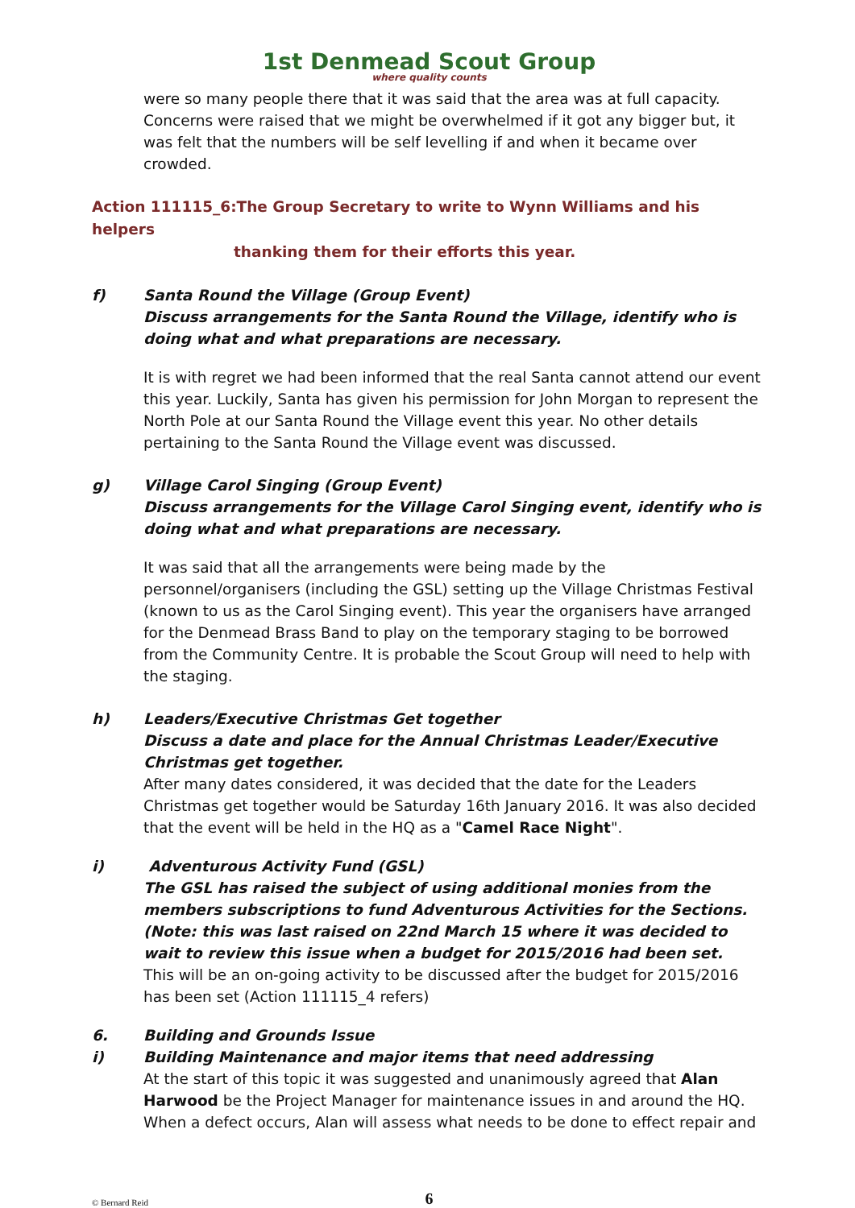1st Denmead Scout Group
where quality counts
were so many people there that it was said that the area was at full capacity. Concerns were raised that we might be overwhelmed if it got any bigger but, it was felt that the numbers will be self levelling if and when it became over crowded.
Action 111115_6:The Group Secretary to write to Wynn Williams and his helpers
thanking them for their efforts this year.
f) Santa Round the Village (Group Event)
Discuss arrangements for the Santa Round the Village, identify who is doing what and what preparations are necessary.
It is with regret we had been informed that the real Santa cannot attend our event this year. Luckily, Santa has given his permission for John Morgan to represent the North Pole at our Santa Round the Village event this year. No other details pertaining to the Santa Round the Village event was discussed.
g) Village Carol Singing (Group Event)
Discuss arrangements for the Village Carol Singing event, identify who is doing what and what preparations are necessary.
It was said that all the arrangements were being made by the personnel/organisers (including the GSL) setting up the Village Christmas Festival (known to us as the Carol Singing event). This year the organisers have arranged for the Denmead Brass Band to play on the temporary staging to be borrowed from the Community Centre. It is probable the Scout Group will need to help with the staging.
h) Leaders/Executive Christmas Get together
Discuss a date and place for the Annual Christmas Leader/Executive Christmas get together.
After many dates considered, it was decided that the date for the Leaders Christmas get together would be Saturday 16th January 2016. It was also decided that the event will be held in the HQ as a "Camel Race Night".
i) Adventurous Activity Fund (GSL)
The GSL has raised the subject of using additional monies from the members subscriptions to fund Adventurous Activities for the Sections. (Note: this was last raised on 22nd March 15 where it was decided to wait to review this issue when a budget for 2015/2016 had been set.
This will be an on-going activity to be discussed after the budget for 2015/2016 has been set (Action 111115_4 refers)
6. Building and Grounds Issue
i) Building Maintenance and major items that need addressing
At the start of this topic it was suggested and unanimously agreed that Alan Harwood be the Project Manager for maintenance issues in and around the HQ. When a defect occurs, Alan will assess what needs to be done to effect repair and
© Bernard Reid
6